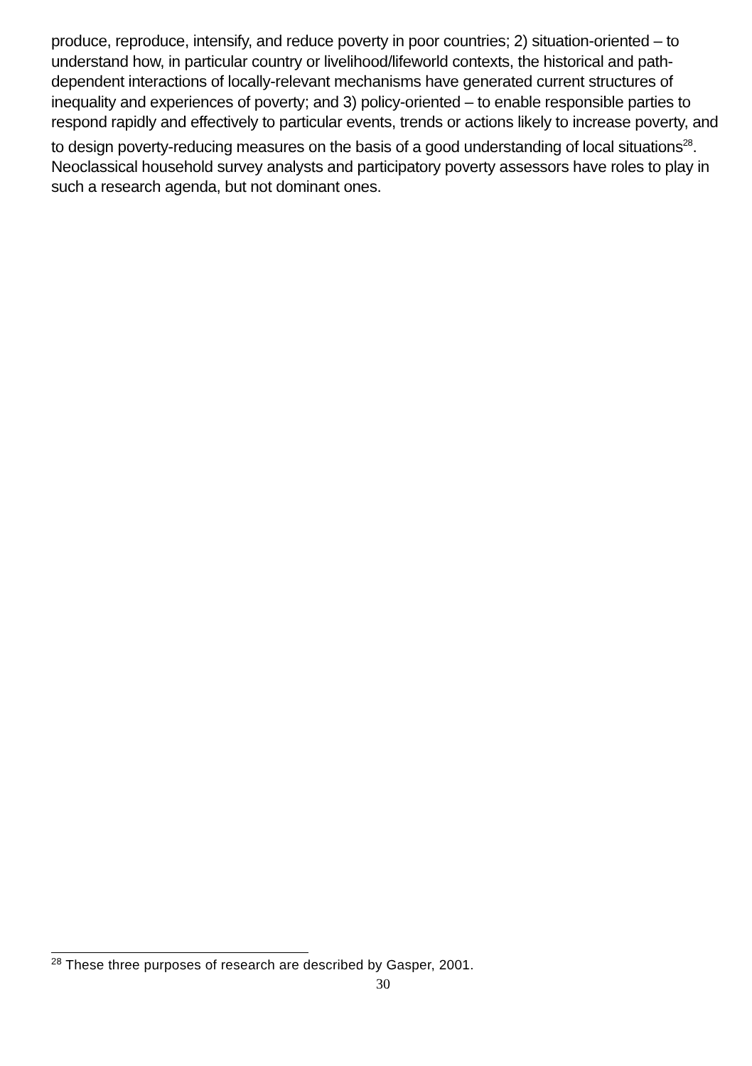produce, reproduce, intensify, and reduce poverty in poor countries; 2) situation-oriented – to understand how, in particular country or livelihood/lifeworld contexts, the historical and path-dependent interactions of locally-relevant mechanisms have generated current structures of inequality and experiences of poverty; and 3) policy-oriented – to enable responsible parties to respond rapidly and effectively to particular events, trends or actions likely to increase poverty, and to design poverty-reducing measures on the basis of a good understanding of local situations<sup>28</sup>. Neoclassical household survey analysts and participatory poverty assessors have roles to play in such a research agenda, but not dominant ones.
<sup>28</sup> These three purposes of research are described by Gasper, 2001.
30